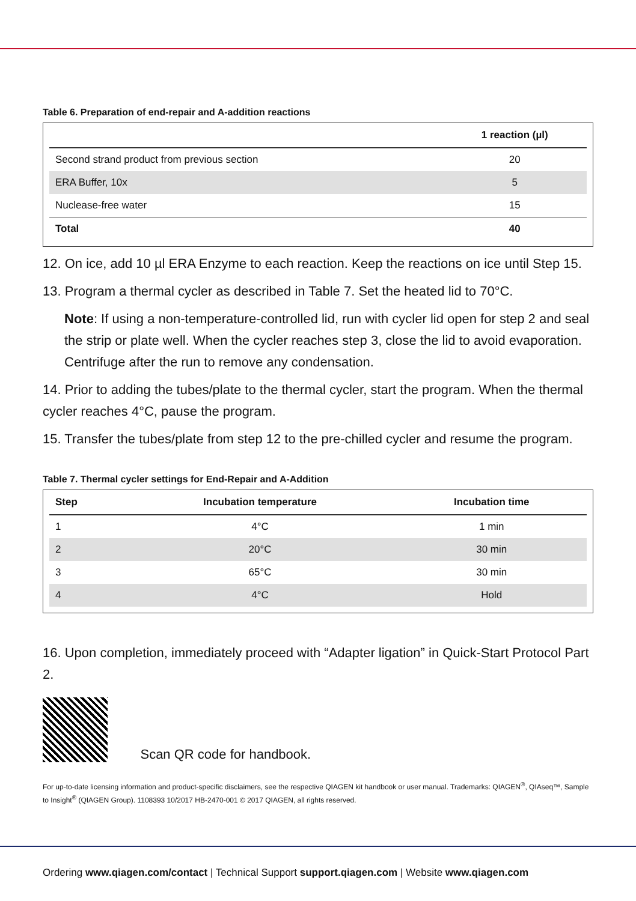Table 6. Preparation of end-repair and A-addition reactions
| | 1 reaction (µl) |
| --- | --- |
| Second strand product from previous section | 20 |
| ERA Buffer, 10x | 5 |
| Nuclease-free water | 15 |
| Total | 40 |
12. On ice, add 10 µl ERA Enzyme to each reaction. Keep the reactions on ice until Step 15.
13. Program a thermal cycler as described in Table 7. Set the heated lid to 70°C.
Note: If using a non-temperature-controlled lid, run with cycler lid open for step 2 and seal the strip or plate well. When the cycler reaches step 3, close the lid to avoid evaporation. Centrifuge after the run to remove any condensation.
14. Prior to adding the tubes/plate to the thermal cycler, start the program. When the thermal cycler reaches 4°C, pause the program.
15. Transfer the tubes/plate from step 12 to the pre-chilled cycler and resume the program.
Table 7. Thermal cycler settings for End-Repair and A-Addition
| Step | Incubation temperature | Incubation time |
| --- | --- | --- |
| 1 | 4°C | 1 min |
| 2 | 20°C | 30 min |
| 3 | 65°C | 30 min |
| 4 | 4°C | Hold |
16. Upon completion, immediately proceed with “Adapter ligation” in Quick-Start Protocol Part 2.
Scan QR code for handbook.
For up-to-date licensing information and product-specific disclaimers, see the respective QIAGEN kit handbook or user manual. Trademarks: QIAGEN<sup>®</sup>, QIAseq™, Sample to Insight<sup>®</sup> (QIAGEN Group). 1108393 10/2017 HB-2470-001 © 2017 QIAGEN, all rights reserved.
Ordering www.qiagen.com/contact | Technical Support support.qiagen.com | Website www.qiagen.com